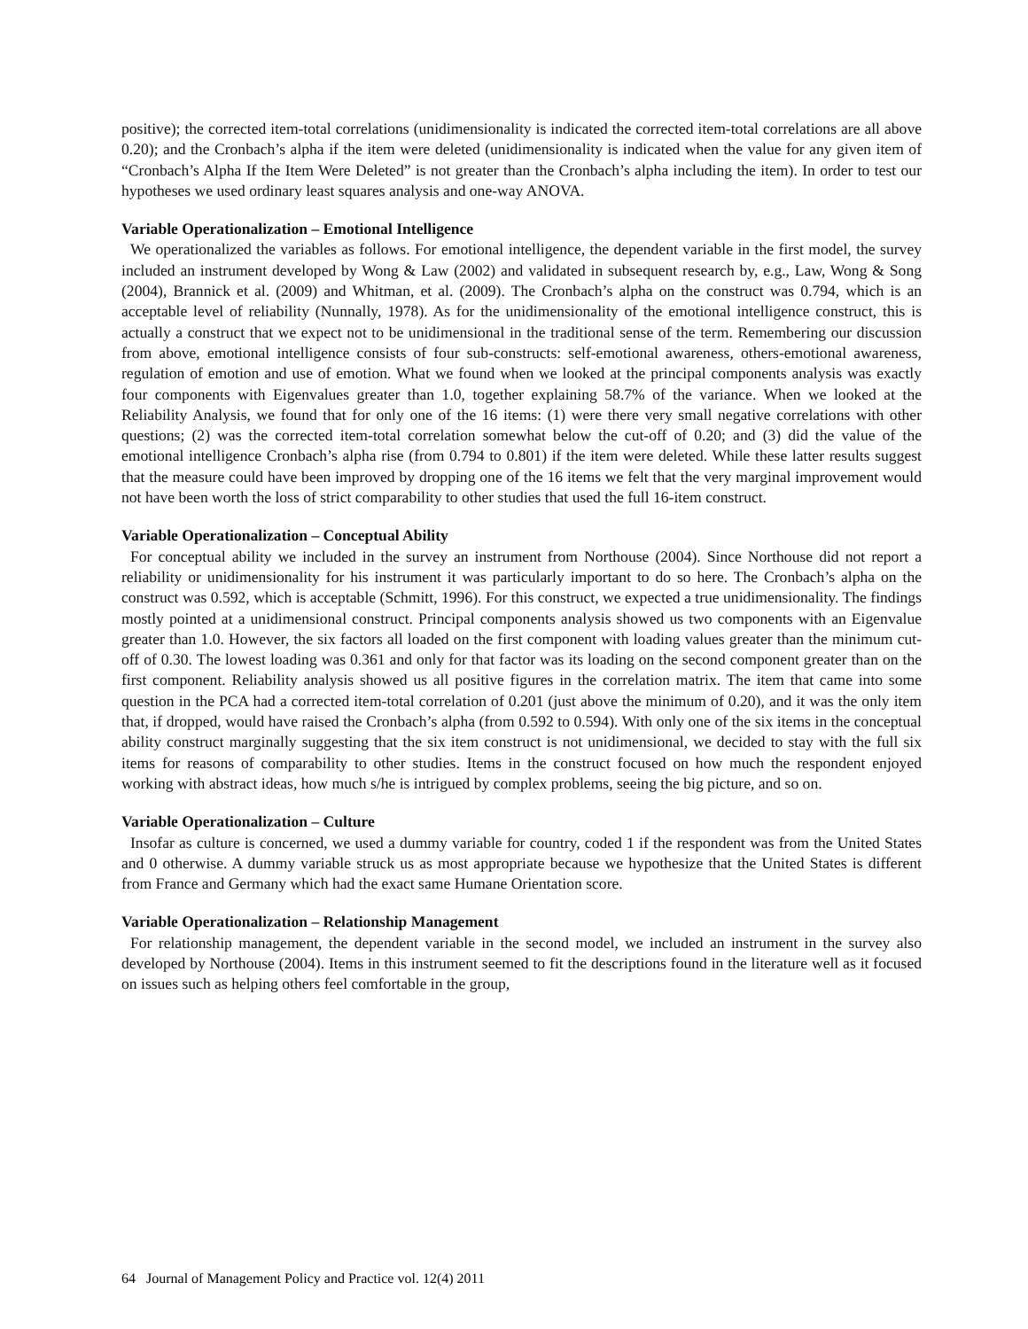positive); the corrected item-total correlations (unidimensionality is indicated the corrected item-total correlations are all above 0.20); and the Cronbach’s alpha if the item were deleted (unidimensionality is indicated when the value for any given item of “Cronbach’s Alpha If the Item Were Deleted” is not greater than the Cronbach’s alpha including the item). In order to test our hypotheses we used ordinary least squares analysis and one-way ANOVA.
Variable Operationalization – Emotional Intelligence
We operationalized the variables as follows. For emotional intelligence, the dependent variable in the first model, the survey included an instrument developed by Wong & Law (2002) and validated in subsequent research by, e.g., Law, Wong & Song (2004), Brannick et al. (2009) and Whitman, et al. (2009). The Cronbach’s alpha on the construct was 0.794, which is an acceptable level of reliability (Nunnally, 1978). As for the unidimensionality of the emotional intelligence construct, this is actually a construct that we expect not to be unidimensional in the traditional sense of the term. Remembering our discussion from above, emotional intelligence consists of four sub-constructs: self-emotional awareness, others-emotional awareness, regulation of emotion and use of emotion. What we found when we looked at the principal components analysis was exactly four components with Eigenvalues greater than 1.0, together explaining 58.7% of the variance. When we looked at the Reliability Analysis, we found that for only one of the 16 items: (1) were there very small negative correlations with other questions; (2) was the corrected item-total correlation somewhat below the cut-off of 0.20; and (3) did the value of the emotional intelligence Cronbach’s alpha rise (from 0.794 to 0.801) if the item were deleted. While these latter results suggest that the measure could have been improved by dropping one of the 16 items we felt that the very marginal improvement would not have been worth the loss of strict comparability to other studies that used the full 16-item construct.
Variable Operationalization – Conceptual Ability
For conceptual ability we included in the survey an instrument from Northouse (2004). Since Northouse did not report a reliability or unidimensionality for his instrument it was particularly important to do so here. The Cronbach’s alpha on the construct was 0.592, which is acceptable (Schmitt, 1996). For this construct, we expected a true unidimensionality. The findings mostly pointed at a unidimensional construct. Principal components analysis showed us two components with an Eigenvalue greater than 1.0. However, the six factors all loaded on the first component with loading values greater than the minimum cut-off of 0.30. The lowest loading was 0.361 and only for that factor was its loading on the second component greater than on the first component. Reliability analysis showed us all positive figures in the correlation matrix. The item that came into some question in the PCA had a corrected item-total correlation of 0.201 (just above the minimum of 0.20), and it was the only item that, if dropped, would have raised the Cronbach’s alpha (from 0.592 to 0.594). With only one of the six items in the conceptual ability construct marginally suggesting that the six item construct is not unidimensional, we decided to stay with the full six items for reasons of comparability to other studies. Items in the construct focused on how much the respondent enjoyed working with abstract ideas, how much s/he is intrigued by complex problems, seeing the big picture, and so on.
Variable Operationalization – Culture
Insofar as culture is concerned, we used a dummy variable for country, coded 1 if the respondent was from the United States and 0 otherwise. A dummy variable struck us as most appropriate because we hypothesize that the United States is different from France and Germany which had the exact same Humane Orientation score.
Variable Operationalization – Relationship Management
For relationship management, the dependent variable in the second model, we included an instrument in the survey also developed by Northouse (2004). Items in this instrument seemed to fit the descriptions found in the literature well as it focused on issues such as helping others feel comfortable in the group,
64 Journal of Management Policy and Practice vol. 12(4) 2011